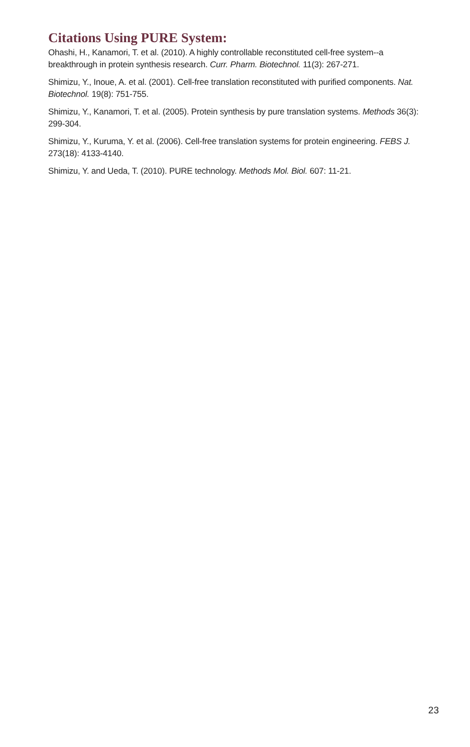Citations Using PURE System:
Ohashi, H., Kanamori, T. et al. (2010). A highly controllable reconstituted cell-free system--a breakthrough in protein synthesis research. Curr. Pharm. Biotechnol. 11(3): 267-271.
Shimizu, Y., Inoue, A. et al. (2001). Cell-free translation reconstituted with purified components. Nat. Biotechnol. 19(8): 751-755.
Shimizu, Y., Kanamori, T. et al. (2005). Protein synthesis by pure translation systems. Methods 36(3): 299-304.
Shimizu, Y., Kuruma, Y. et al. (2006). Cell-free translation systems for protein engineering. FEBS J. 273(18): 4133-4140.
Shimizu, Y. and Ueda, T. (2010). PURE technology. Methods Mol. Biol. 607: 11-21.
23